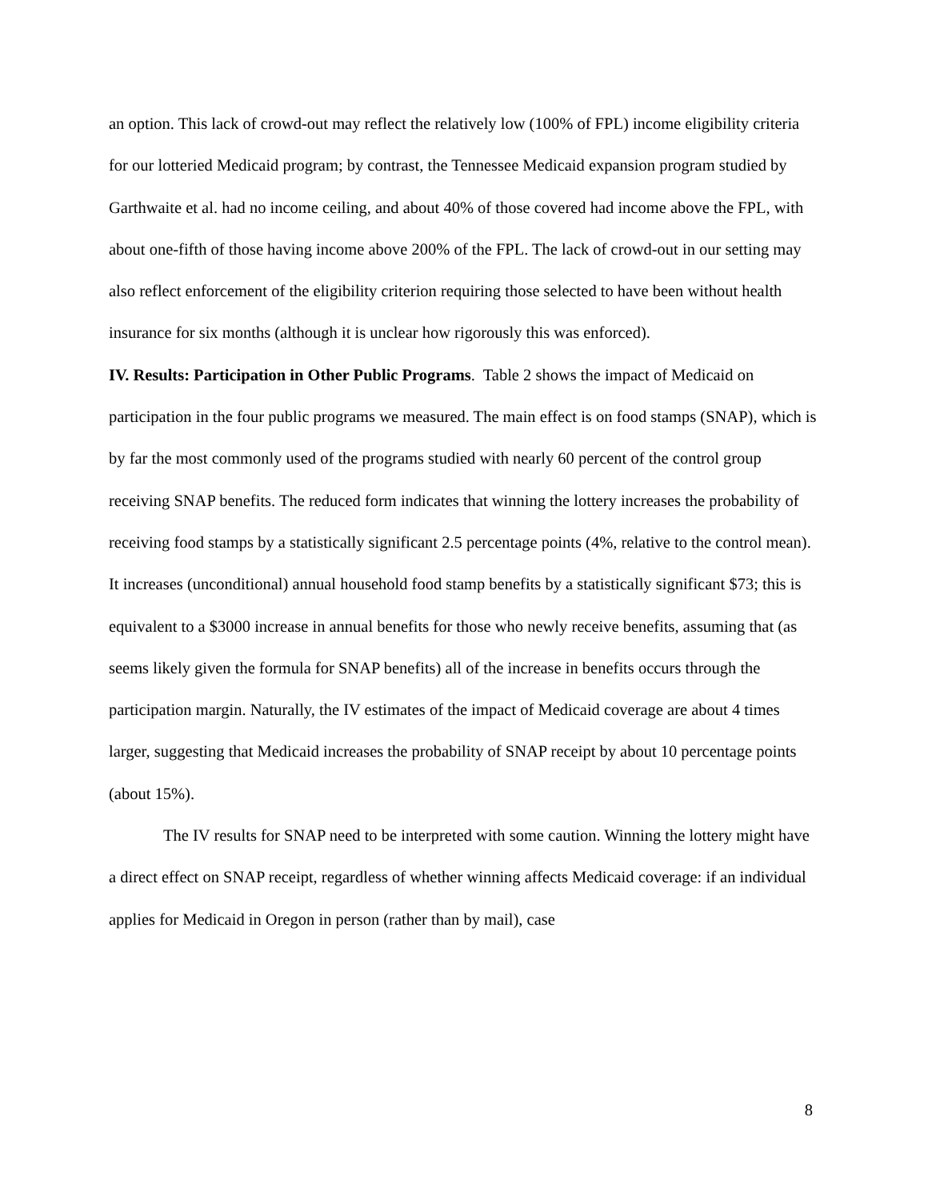an option. This lack of crowd-out may reflect the relatively low (100% of FPL) income eligibility criteria for our lotteried Medicaid program; by contrast, the Tennessee Medicaid expansion program studied by Garthwaite et al. had no income ceiling, and about 40% of those covered had income above the FPL, with about one-fifth of those having income above 200% of the FPL. The lack of crowd-out in our setting may also reflect enforcement of the eligibility criterion requiring those selected to have been without health insurance for six months (although it is unclear how rigorously this was enforced).
IV. Results: Participation in Other Public Programs. Table 2 shows the impact of Medicaid on participation in the four public programs we measured. The main effect is on food stamps (SNAP), which is by far the most commonly used of the programs studied with nearly 60 percent of the control group receiving SNAP benefits. The reduced form indicates that winning the lottery increases the probability of receiving food stamps by a statistically significant 2.5 percentage points (4%, relative to the control mean). It increases (unconditional) annual household food stamp benefits by a statistically significant $73; this is equivalent to a $3000 increase in annual benefits for those who newly receive benefits, assuming that (as seems likely given the formula for SNAP benefits) all of the increase in benefits occurs through the participation margin. Naturally, the IV estimates of the impact of Medicaid coverage are about 4 times larger, suggesting that Medicaid increases the probability of SNAP receipt by about 10 percentage points (about 15%).
The IV results for SNAP need to be interpreted with some caution. Winning the lottery might have a direct effect on SNAP receipt, regardless of whether winning affects Medicaid coverage: if an individual applies for Medicaid in Oregon in person (rather than by mail), case
8